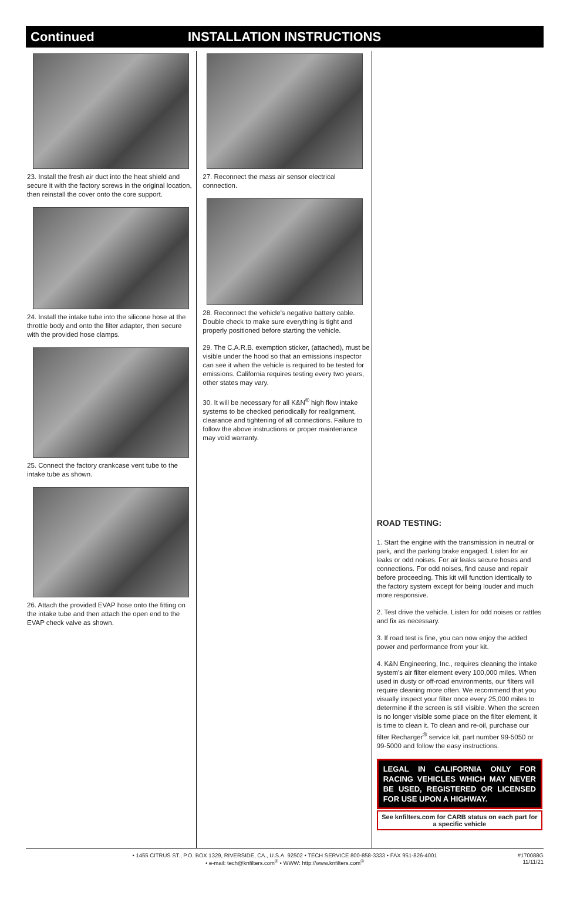Continued INSTALLATION INSTRUCTIONS
23. Install the fresh air duct into the heat shield and secure it with the factory screws in the original location, then reinstall the cover onto the core support.
24. Install the intake tube into the silicone hose at the throttle body and onto the filter adapter, then secure with the provided hose clamps.
25. Connect the factory crankcase vent tube to the intake tube as shown.
26. Attach the provided EVAP hose onto the fitting on the intake tube and then attach the open end to the EVAP check valve as shown.
27. Reconnect the mass air sensor electrical connection.
28. Reconnect the vehicle's negative battery cable. Double check to make sure everything is tight and properly positioned before starting the vehicle.
29. The C.A.R.B. exemption sticker, (attached), must be visible under the hood so that an emissions inspector can see it when the vehicle is required to be tested for emissions. California requires testing every two years, other states may vary.
30. It will be necessary for all K&N<sup>®</sup> high flow intake systems to be checked periodically for realignment, clearance and tightening of all connections. Failure to follow the above instructions or proper maintenance may void warranty.
ROAD TESTING:
1. Start the engine with the transmission in neutral or park, and the parking brake engaged. Listen for air leaks or odd noises. For air leaks secure hoses and connections. For odd noises, find cause and repair before proceeding. This kit will function identically to the factory system except for being louder and much more responsive.
2. Test drive the vehicle. Listen for odd noises or rattles and fix as necessary.
3. If road test is fine, you can now enjoy the added power and performance from your kit.
4. K&N Engineering, Inc., requires cleaning the intake system's air filter element every 100,000 miles. When used in dusty or off-road environments, our filters will require cleaning more often. We recommend that you visually inspect your filter once every 25,000 miles to determine if the screen is still visible. When the screen is no longer visible some place on the filter element, it is time to clean it. To clean and re-oil, purchase our filter Recharger<sup>®</sup> service kit, part number 99-5050 or 99-5000 and follow the easy instructions.
LEGAL IN CALIFORNIA ONLY FOR RACING VEHICLES WHICH MAY NEVER BE USED, REGISTERED OR LICENSED FOR USE UPON A HIGHWAY.
See knfilters.com for CARB status on each part for a specific vehicle
• 1455 CITRUS ST., P.O. BOX 1329, RIVERSIDE, CA., U.S.A. 92502 • TECH SERVICE 800-858-3333 • FAX 951-826-4001
• e-mail: tech@knfilters.com<sup>®</sup> • WWW: http://www.knfilters.com<sup>®</sup>
#170088G
11/11/21